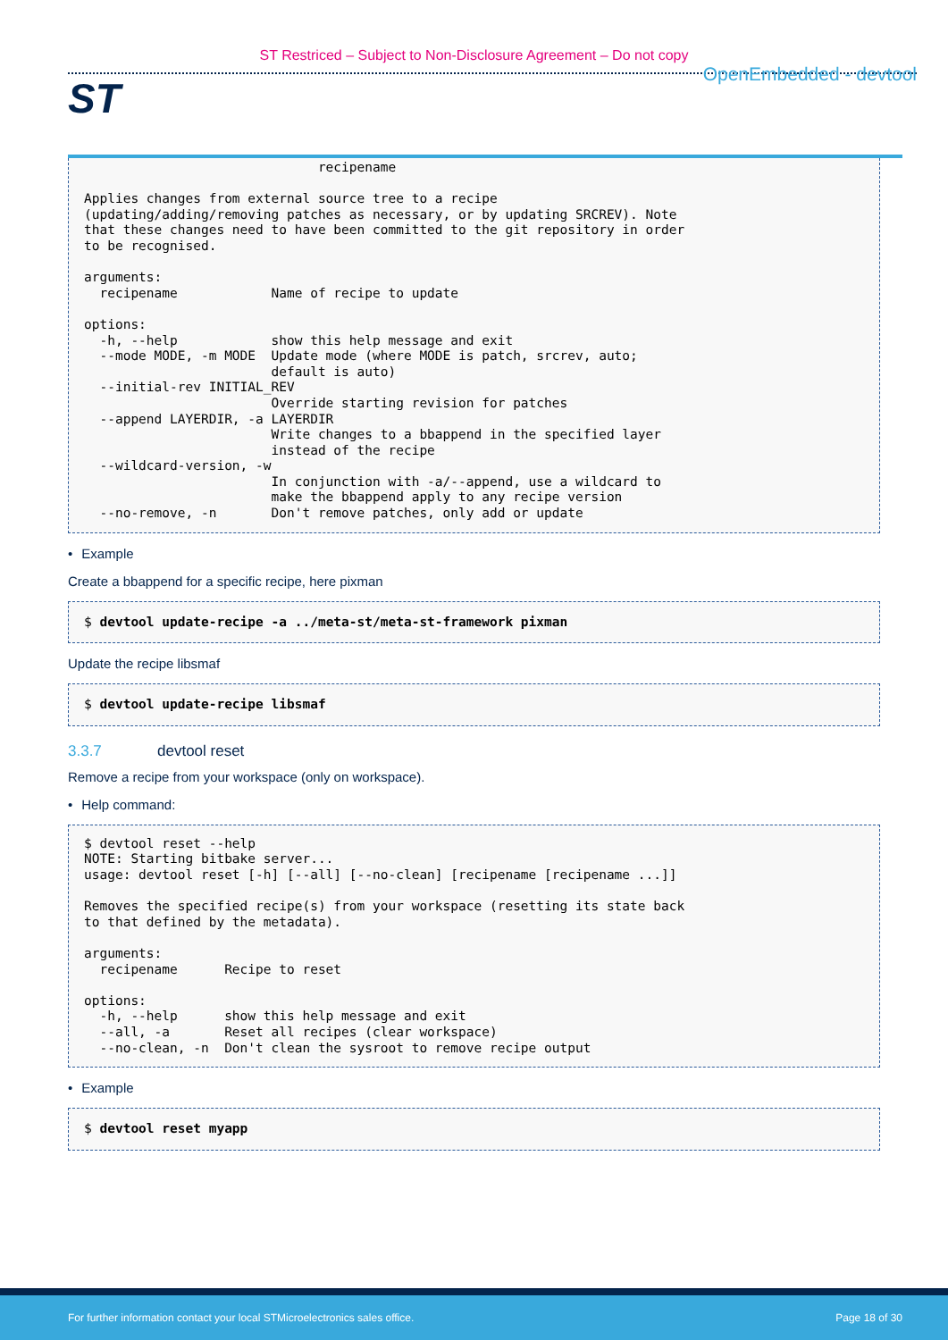ST Restriced – Subject to Non-Disclosure Agreement – Do not copy
ST
OpenEmbedded - devtool
                              recipename

Applies changes from external source tree to a recipe
(updating/adding/removing patches as necessary, or by updating SRCREV). Note
that these changes need to have been committed to the git repository in order
to be recognised.

arguments:
  recipename            Name of recipe to update

options:
  -h, --help            show this help message and exit
  --mode MODE, -m MODE  Update mode (where MODE is patch, srcrev, auto;
                        default is auto)
  --initial-rev INITIAL_REV
                        Override starting revision for patches
  --append LAYERDIR, -a LAYERDIR
                        Write changes to a bbappend in the specified layer
                        instead of the recipe
  --wildcard-version, -w
                        In conjunction with -a/--append, use a wildcard to
                        make the bbappend apply to any recipe version
  --no-remove, -n       Don't remove patches, only add or update
• Example
Create a bbappend for a specific recipe, here pixman
$ devtool update-recipe -a ../meta-st/meta-st-framework pixman
Update the recipe libsmaf
$ devtool update-recipe libsmaf
3.3.7 devtool reset
Remove a recipe from your workspace (only on workspace).
• Help command:
$ devtool reset --help
NOTE: Starting bitbake server...
usage: devtool reset [-h] [--all] [--no-clean] [recipename [recipename ...]]

Removes the specified recipe(s) from your workspace (resetting its state back
to that defined by the metadata).

arguments:
  recipename      Recipe to reset

options:
  -h, --help      show this help message and exit
  --all, -a       Reset all recipes (clear workspace)
  --no-clean, -n  Don't clean the sysroot to remove recipe output
• Example
$ devtool reset myapp
For further information contact your local STMicroelectronics sales office. Page 18 of 30